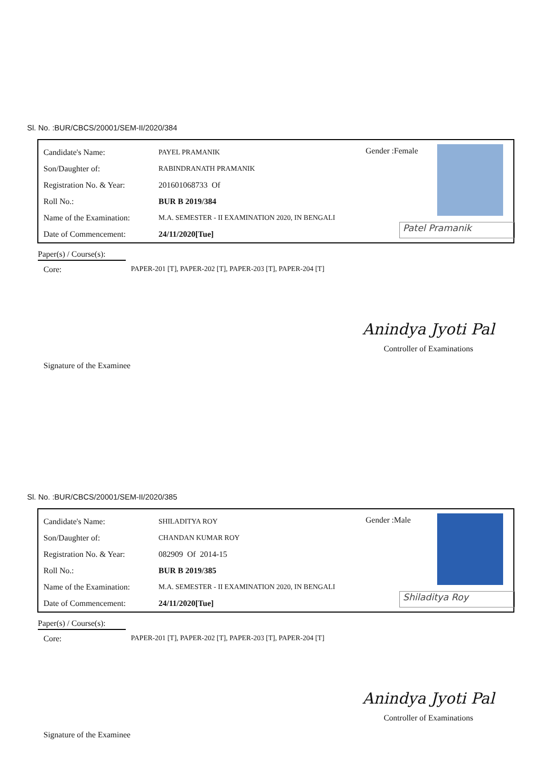Sl. No. :BUR/CBCS/20001/SEM-II/2020/384
| Candidate's Name: | PAYEL PRAMANIK |
| Son/Daughter of: | RABINDRANATH PRAMANIK |
| Registration No. & Year: | 201601068733 Of |
| Roll No.: | BUR B 2019/384 |
| Name of the Examination: | M.A. SEMESTER - II EXAMINATION 2020, IN BENGALI |
| Date of Commencement: | 24/11/2020[Tue] |
Gender :Female
Patel Pramanik
Paper(s) / Course(s):
Core: PAPER-201 [T], PAPER-202 [T], PAPER-203 [T], PAPER-204 [T]
Signature of the Examinee
Anindya Jyoti Pal
Controller of Examinations
Sl. No. :BUR/CBCS/20001/SEM-II/2020/385
| Candidate's Name: | SHILADITYA ROY |
| Son/Daughter of: | CHANDAN KUMAR ROY |
| Registration No. & Year: | 082909 Of 2014-15 |
| Roll No.: | BUR B 2019/385 |
| Name of the Examination: | M.A. SEMESTER - II EXAMINATION 2020, IN BENGALI |
| Date of Commencement: | 24/11/2020[Tue] |
Gender :Male
Shiladitya Roy
Paper(s) / Course(s):
Core: PAPER-201 [T], PAPER-202 [T], PAPER-203 [T], PAPER-204 [T]
Signature of the Examinee
Anindya Jyoti Pal
Controller of Examinations